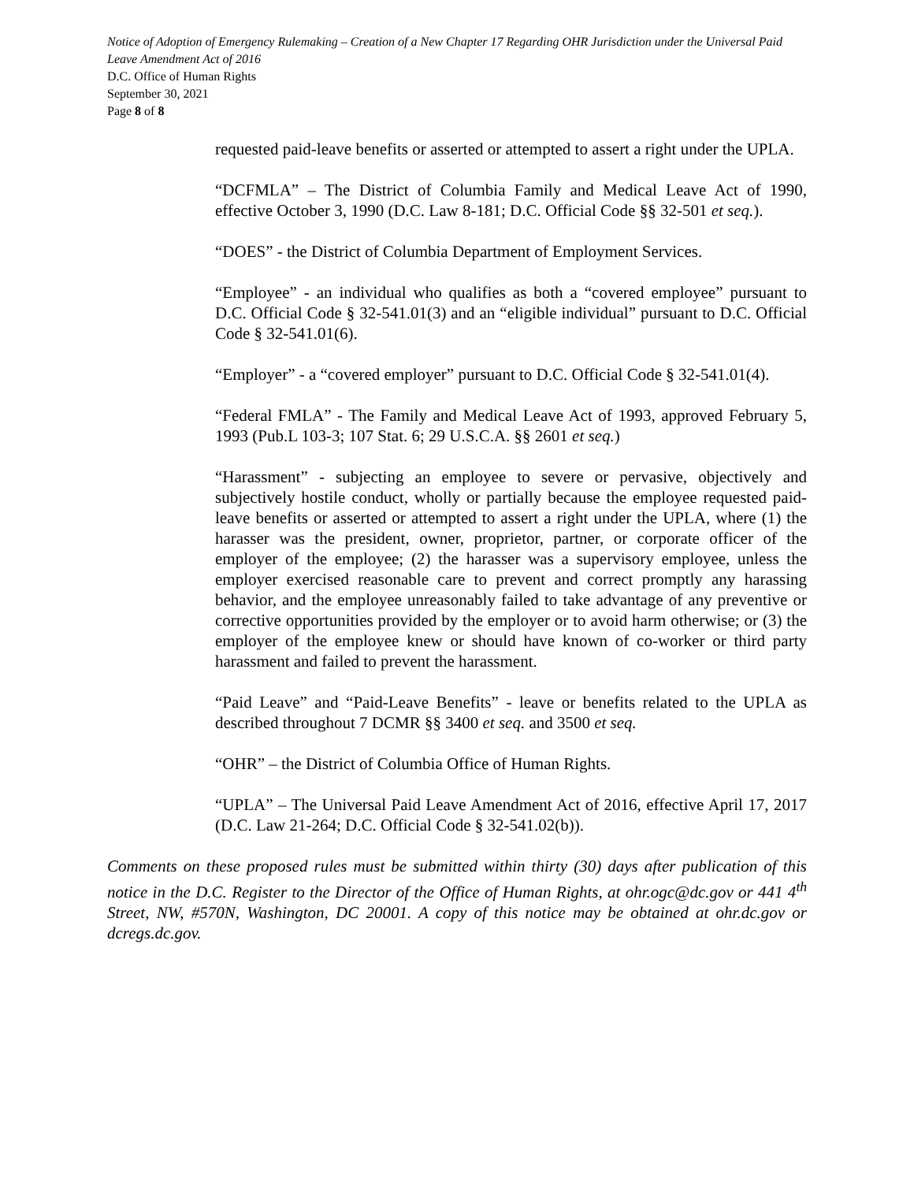Notice of Adoption of Emergency Rulemaking – Creation of a New Chapter 17 Regarding OHR Jurisdiction under the Universal Paid Leave Amendment Act of 2016
D.C. Office of Human Rights
September 30, 2021
Page 8 of 8
requested paid-leave benefits or asserted or attempted to assert a right under the UPLA.
“DCFMLA” – The District of Columbia Family and Medical Leave Act of 1990, effective October 3, 1990 (D.C. Law 8-181; D.C. Official Code §§ 32-501 et seq.).
“DOES” - the District of Columbia Department of Employment Services.
“Employee” - an individual who qualifies as both a “covered employee” pursuant to D.C. Official Code § 32-541.01(3) and an “eligible individual” pursuant to D.C. Official Code § 32-541.01(6).
“Employer” - a “covered employer” pursuant to D.C. Official Code § 32-541.01(4).
“Federal FMLA” - The Family and Medical Leave Act of 1993, approved February 5, 1993 (Pub.L 103-3; 107 Stat. 6; 29 U.S.C.A. §§ 2601 et seq.)
“Harassment” - subjecting an employee to severe or pervasive, objectively and subjectively hostile conduct, wholly or partially because the employee requested paid-leave benefits or asserted or attempted to assert a right under the UPLA, where (1) the harasser was the president, owner, proprietor, partner, or corporate officer of the employer of the employee; (2) the harasser was a supervisory employee, unless the employer exercised reasonable care to prevent and correct promptly any harassing behavior, and the employee unreasonably failed to take advantage of any preventive or corrective opportunities provided by the employer or to avoid harm otherwise; or (3) the employer of the employee knew or should have known of co-worker or third party harassment and failed to prevent the harassment.
“Paid Leave” and “Paid-Leave Benefits” - leave or benefits related to the UPLA as described throughout 7 DCMR §§ 3400 et seq. and 3500 et seq.
“OHR” – the District of Columbia Office of Human Rights.
“UPLA” – The Universal Paid Leave Amendment Act of 2016, effective April 17, 2017 (D.C. Law 21-264; D.C. Official Code § 32-541.02(b)).
Comments on these proposed rules must be submitted within thirty (30) days after publication of this notice in the D.C. Register to the Director of the Office of Human Rights, at ohr.ogc@dc.gov or 441 4<sup>th</sup> Street, NW, #570N, Washington, DC 20001. A copy of this notice may be obtained at ohr.dc.gov or dcregs.dc.gov.